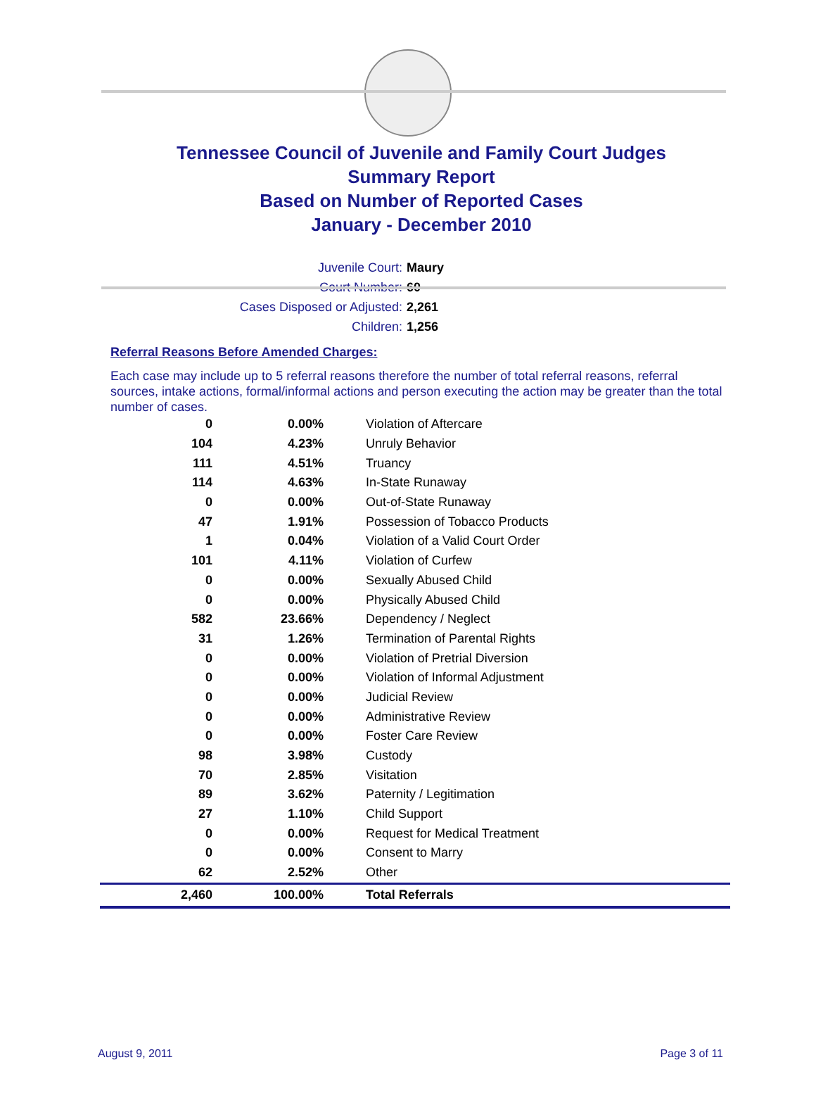Tennessee Council of Juvenile and Family Court Judges
Summary Report
Based on Number of Reported Cases
January - December 2010
Juvenile Court: Maury
Court Number: 60
Cases Disposed or Adjusted: 2,261
Children: 1,256
Referral Reasons Before Amended Charges:
Each case may include up to 5 referral reasons therefore the number of total referral reasons, referral sources, intake actions, formal/informal actions and person executing the action may be greater than the total number of cases.
| 0 | 0.00% | Violation of Aftercare |
| 104 | 4.23% | Unruly Behavior |
| 111 | 4.51% | Truancy |
| 114 | 4.63% | In-State Runaway |
| 0 | 0.00% | Out-of-State Runaway |
| 47 | 1.91% | Possession of Tobacco Products |
| 1 | 0.04% | Violation of a Valid Court Order |
| 101 | 4.11% | Violation of Curfew |
| 0 | 0.00% | Sexually Abused Child |
| 0 | 0.00% | Physically Abused Child |
| 582 | 23.66% | Dependency / Neglect |
| 31 | 1.26% | Termination of Parental Rights |
| 0 | 0.00% | Violation of Pretrial Diversion |
| 0 | 0.00% | Violation of Informal Adjustment |
| 0 | 0.00% | Judicial Review |
| 0 | 0.00% | Administrative Review |
| 0 | 0.00% | Foster Care Review |
| 98 | 3.98% | Custody |
| 70 | 2.85% | Visitation |
| 89 | 3.62% | Paternity / Legitimation |
| 27 | 1.10% | Child Support |
| 0 | 0.00% | Request for Medical Treatment |
| 0 | 0.00% | Consent to Marry |
| 62 | 2.52% | Other |
| 2,460 | 100.00% | Total Referrals |
August 9, 2011 Page 3 of 11